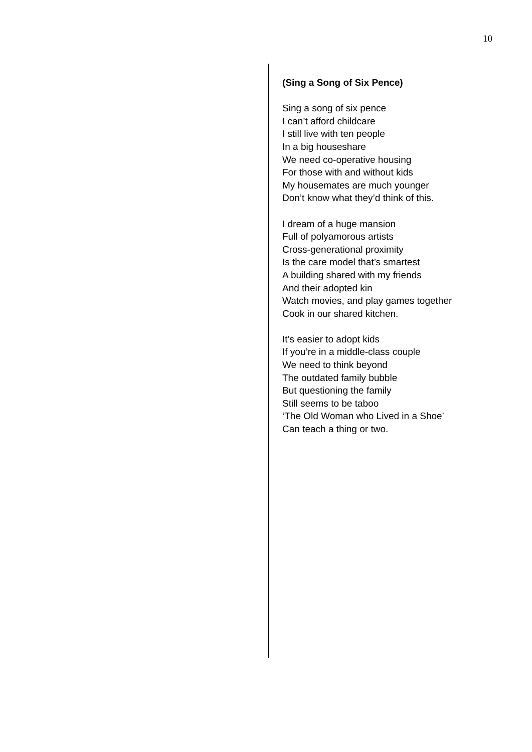10
(Sing a Song of Six Pence)
Sing a song of six pence
I can’t afford childcare
I still live with ten people
In a big houseshare
We need co-operative housing
For those with and without kids
My housemates are much younger
Don’t know what they’d think of this.
I dream of a huge mansion
Full of polyamorous artists
Cross-generational proximity
Is the care model that’s smartest
A building shared with my friends
And their adopted kin
Watch movies, and play games together
Cook in our shared kitchen.
It’s easier to adopt kids
If you’re in a middle-class couple
We need to think beyond
The outdated family bubble
But questioning the family
Still seems to be taboo
‘The Old Woman who Lived in a Shoe’
Can teach a thing or two.